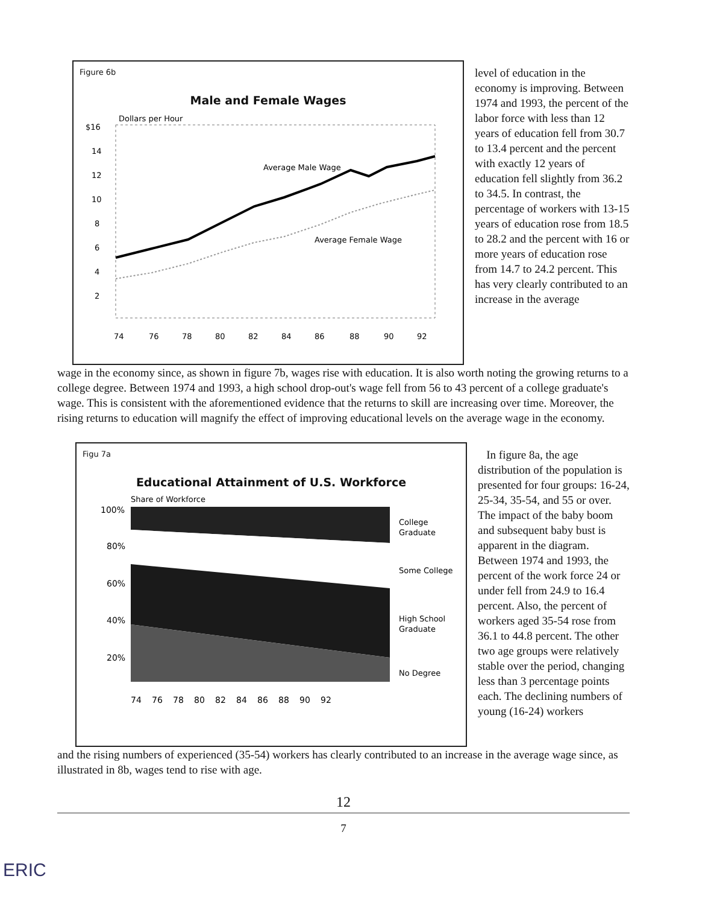Figure 6b
Male and Female Wages
Dollars per Hour
$16
14
12
10
8
6
4
2
Average Male Wage
Average Female Wage
74
76
78
80
82
84
86
88
90
92
level of education in the economy is improving. Between 1974 and 1993, the percent of the labor force with less than 12 years of education fell from 30.7 to 13.4 percent and the percent with exactly 12 years of education fell slightly from 36.2 to 34.5. In contrast, the percentage of workers with 13-15 years of education rose from 18.5 to 28.2 and the percent with 16 or more years of education rose from 14.7 to 24.2 percent. This has very clearly contributed to an increase in the average
wage in the economy since, as shown in figure 7b, wages rise with education. It is also worth noting the growing returns to a college degree. Between 1974 and 1993, a high school drop-out's wage fell from 56 to 43 percent of a college graduate's wage. This is consistent with the aforementioned evidence that the returns to skill are increasing over time. Moreover, the rising returns to education will magnify the effect of improving educational levels on the average wage in the economy.
Figu 7a
Educational Attainment of U.S. Workforce
Share of Workforce
100%
80%
60%
40%
20%
College
Graduate
Some College
High School
Graduate
No Degree
74
76
78
80
82
84
86
88
90
92
In figure 8a, the age distribution of the population is presented for four groups: 16-24, 25-34, 35-54, and 55 or over. The impact of the baby boom and subsequent baby bust is apparent in the diagram. Between 1974 and 1993, the percent of the work force 24 or under fell from 24.9 to 16.4 percent. Also, the percent of workers aged 35-54 rose from 36.1 to 44.8 percent. The other two age groups were relatively stable over the period, changing less than 3 percentage points each. The declining numbers of young (16-24) workers
and the rising numbers of experienced (35-54) workers has clearly contributed to an increase in the average wage since, as illustrated in 8b, wages tend to rise with age.
12
7
ERIC